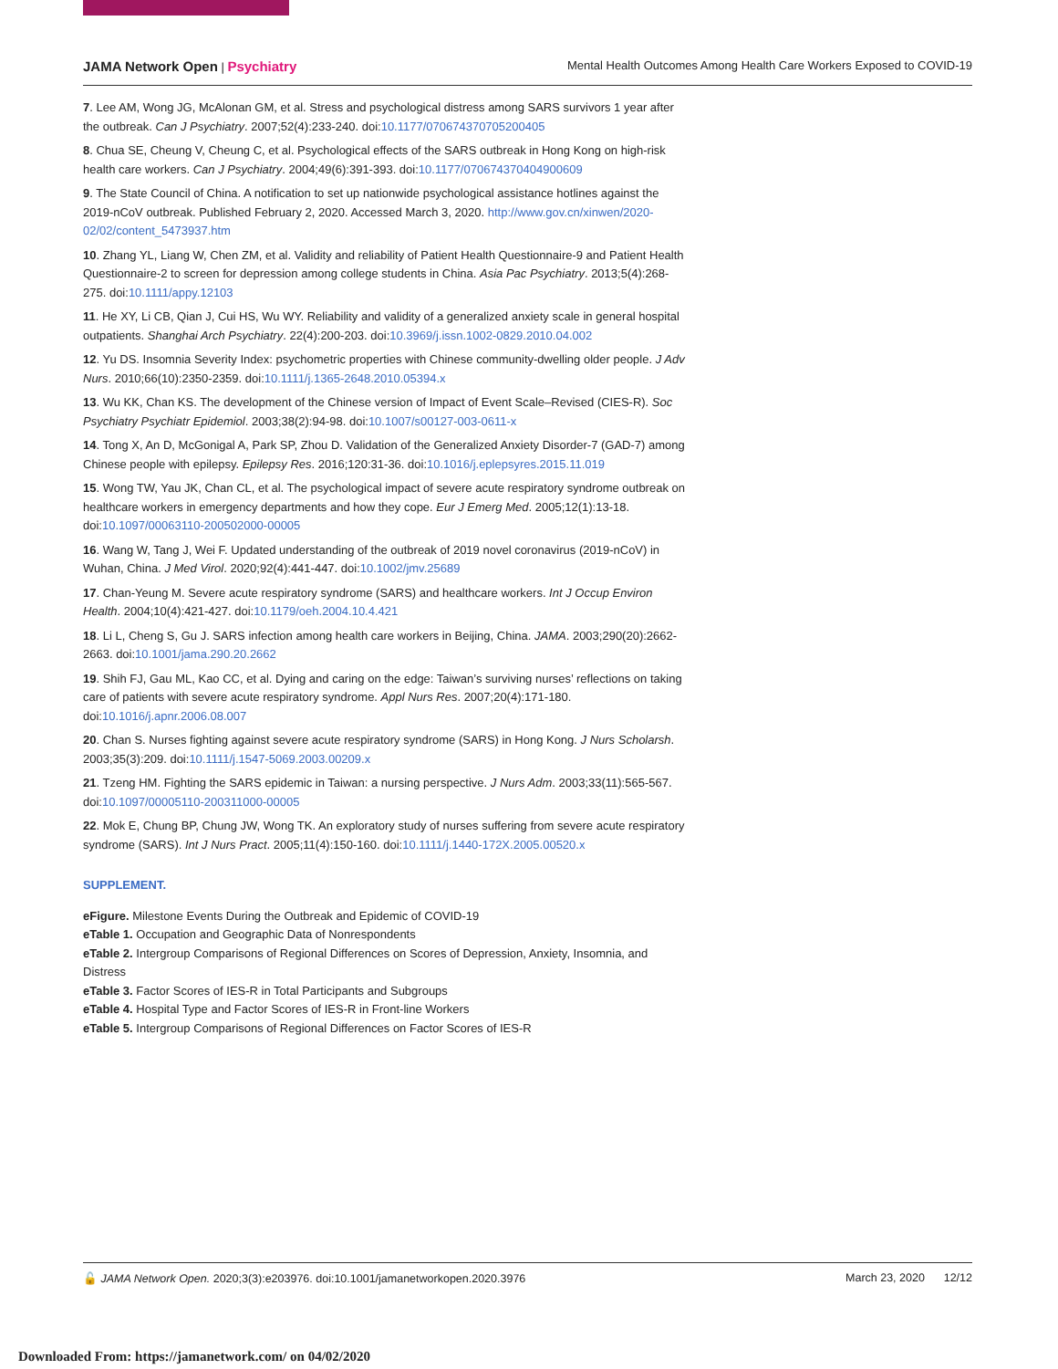JAMA Network Open | Psychiatry Mental Health Outcomes Among Health Care Workers Exposed to COVID-19
7. Lee AM, Wong JG, McAlonan GM, et al. Stress and psychological distress among SARS survivors 1 year after the outbreak. Can J Psychiatry. 2007;52(4):233-240. doi:10.1177/070674370705200405
8. Chua SE, Cheung V, Cheung C, et al. Psychological effects of the SARS outbreak in Hong Kong on high-risk health care workers. Can J Psychiatry. 2004;49(6):391-393. doi:10.1177/070674370404900609
9. The State Council of China. A notification to set up nationwide psychological assistance hotlines against the 2019-nCoV outbreak. Published February 2, 2020. Accessed March 3, 2020. http://www.gov.cn/xinwen/2020-02/02/content_5473937.htm
10. Zhang YL, Liang W, Chen ZM, et al. Validity and reliability of Patient Health Questionnaire-9 and Patient Health Questionnaire-2 to screen for depression among college students in China. Asia Pac Psychiatry. 2013;5(4):268-275. doi:10.1111/appy.12103
11. He XY, Li CB, Qian J, Cui HS, Wu WY. Reliability and validity of a generalized anxiety scale in general hospital outpatients. Shanghai Arch Psychiatry. 22(4):200-203. doi:10.3969/j.issn.1002-0829.2010.04.002
12. Yu DS. Insomnia Severity Index: psychometric properties with Chinese community-dwelling older people. J Adv Nurs. 2010;66(10):2350-2359. doi:10.1111/j.1365-2648.2010.05394.x
13. Wu KK, Chan KS. The development of the Chinese version of Impact of Event Scale–Revised (CIES-R). Soc Psychiatry Psychiatr Epidemiol. 2003;38(2):94-98. doi:10.1007/s00127-003-0611-x
14. Tong X, An D, McGonigal A, Park SP, Zhou D. Validation of the Generalized Anxiety Disorder-7 (GAD-7) among Chinese people with epilepsy. Epilepsy Res. 2016;120:31-36. doi:10.1016/j.eplepsyres.2015.11.019
15. Wong TW, Yau JK, Chan CL, et al. The psychological impact of severe acute respiratory syndrome outbreak on healthcare workers in emergency departments and how they cope. Eur J Emerg Med. 2005;12(1):13-18. doi:10.1097/00063110-200502000-00005
16. Wang W, Tang J, Wei F. Updated understanding of the outbreak of 2019 novel coronavirus (2019-nCoV) in Wuhan, China. J Med Virol. 2020;92(4):441-447. doi:10.1002/jmv.25689
17. Chan-Yeung M. Severe acute respiratory syndrome (SARS) and healthcare workers. Int J Occup Environ Health. 2004;10(4):421-427. doi:10.1179/oeh.2004.10.4.421
18. Li L, Cheng S, Gu J. SARS infection among health care workers in Beijing, China. JAMA. 2003;290(20):2662-2663. doi:10.1001/jama.290.20.2662
19. Shih FJ, Gau ML, Kao CC, et al. Dying and caring on the edge: Taiwan’s surviving nurses’ reflections on taking care of patients with severe acute respiratory syndrome. Appl Nurs Res. 2007;20(4):171-180. doi:10.1016/j.apnr.2006.08.007
20. Chan S. Nurses fighting against severe acute respiratory syndrome (SARS) in Hong Kong. J Nurs Scholarsh. 2003;35(3):209. doi:10.1111/j.1547-5069.2003.00209.x
21. Tzeng HM. Fighting the SARS epidemic in Taiwan: a nursing perspective. J Nurs Adm. 2003;33(11):565-567. doi:10.1097/00005110-200311000-00005
22. Mok E, Chung BP, Chung JW, Wong TK. An exploratory study of nurses suffering from severe acute respiratory syndrome (SARS). Int J Nurs Pract. 2005;11(4):150-160. doi:10.1111/j.1440-172X.2005.00520.x
SUPPLEMENT.
eFigure. Milestone Events During the Outbreak and Epidemic of COVID-19
eTable 1. Occupation and Geographic Data of Nonrespondents
eTable 2. Intergroup Comparisons of Regional Differences on Scores of Depression, Anxiety, Insomnia, and Distress
eTable 3. Factor Scores of IES-R in Total Participants and Subgroups
eTable 4. Hospital Type and Factor Scores of IES-R in Front-line Workers
eTable 5. Intergroup Comparisons of Regional Differences on Factor Scores of IES-R
🔓 JAMA Network Open. 2020;3(3):e203976. doi:10.1001/jamanetworkopen.2020.3976 March 23, 2020 12/12
Downloaded From: https://jamanetwork.com/ on 04/02/2020